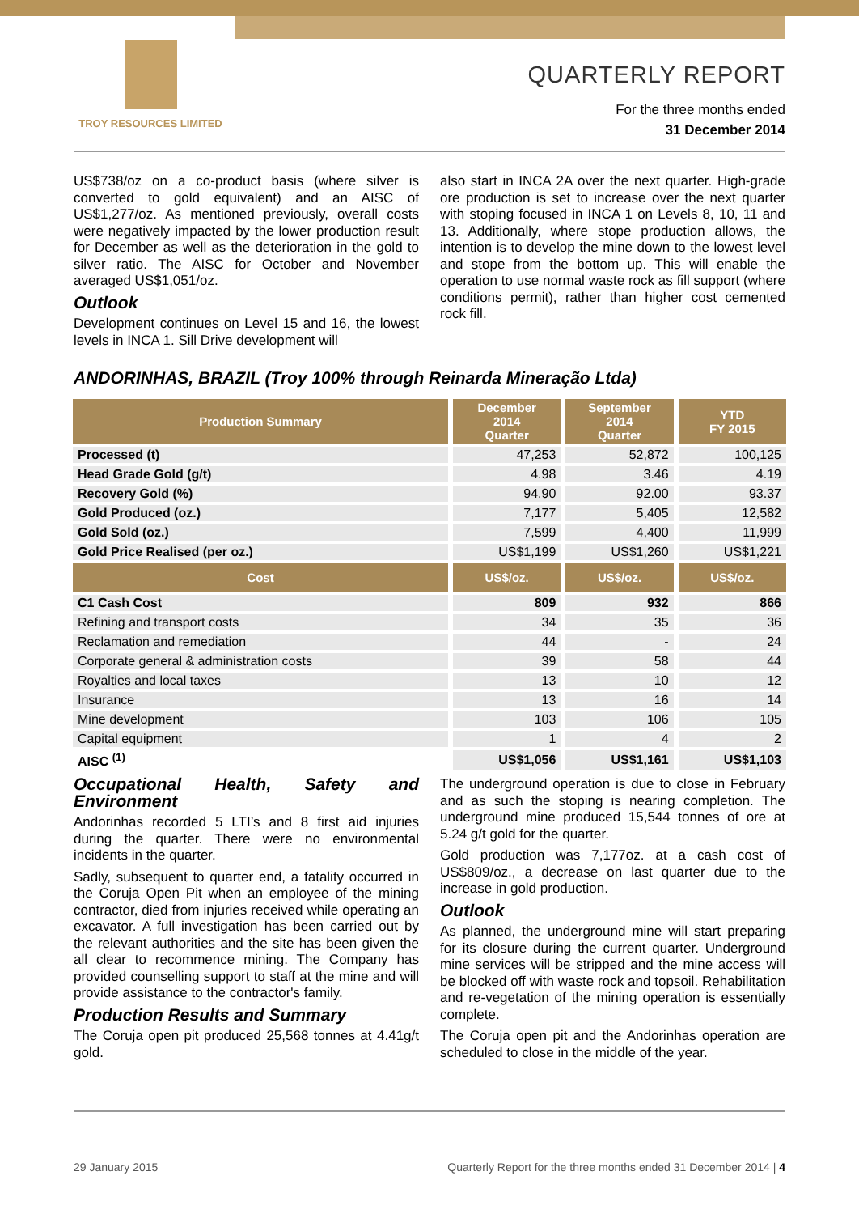TROY RESOURCES LIMITED
QUARTERLY REPORT
For the three months ended
31 December 2014
US$738/oz on a co-product basis (where silver is converted to gold equivalent) and an AISC of US$1,277/oz. As mentioned previously, overall costs were negatively impacted by the lower production result for December as well as the deterioration in the gold to silver ratio. The AISC for October and November averaged US$1,051/oz.
Outlook
Development continues on Level 15 and 16, the lowest levels in INCA 1. Sill Drive development will
also start in INCA 2A over the next quarter. High-grade ore production is set to increase over the next quarter with stoping focused in INCA 1 on Levels 8, 10, 11 and 13. Additionally, where stope production allows, the intention is to develop the mine down to the lowest level and stope from the bottom up. This will enable the operation to use normal waste rock as fill support (where conditions permit), rather than higher cost cemented rock fill.
ANDORINHAS, BRAZIL (Troy 100% through Reinarda Mineração Ltda)
| Production Summary | December 2014 Quarter | September 2014 Quarter | YTD FY 2015 |
| --- | --- | --- | --- |
| Processed (t) | 47,253 | 52,872 | 100,125 |
| Head Grade Gold (g/t) | 4.98 | 3.46 | 4.19 |
| Recovery Gold (%) | 94.90 | 92.00 | 93.37 |
| Gold Produced (oz.) | 7,177 | 5,405 | 12,582 |
| Gold Sold (oz.) | 7,599 | 4,400 | 11,999 |
| Gold Price Realised (per oz.) | US$1,199 | US$1,260 | US$1,221 |
| Cost | US$/oz. | US$/oz. | US$/oz. |
| C1 Cash Cost | 809 | 932 | 866 |
| Refining and transport costs | 34 | 35 | 36 |
| Reclamation and remediation | 44 | - | 24 |
| Corporate general & administration costs | 39 | 58 | 44 |
| Royalties and local taxes | 13 | 10 | 12 |
| Insurance | 13 | 16 | 14 |
| Mine development | 103 | 106 | 105 |
| Capital equipment | 1 | 4 | 2 |
| AISC <sup>(1)</sup> | US$1,056 | US$1,161 | US$1,103 |
Occupational Health, Safety and Environment
Andorinhas recorded 5 LTI’s and 8 first aid injuries during the quarter. There were no environmental incidents in the quarter.
Sadly, subsequent to quarter end, a fatality occurred in the Coruja Open Pit when an employee of the mining contractor, died from injuries received while operating an excavator. A full investigation has been carried out by the relevant authorities and the site has been given the all clear to recommence mining. The Company has provided counselling support to staff at the mine and will provide assistance to the contractor's family.
Production Results and Summary
The Coruja open pit produced 25,568 tonnes at 4.41g/t gold.
The underground operation is due to close in February and as such the stoping is nearing completion. The underground mine produced 15,544 tonnes of ore at 5.24 g/t gold for the quarter.
Gold production was 7,177oz. at a cash cost of US$809/oz., a decrease on last quarter due to the increase in gold production.
Outlook
As planned, the underground mine will start preparing for its closure during the current quarter. Underground mine services will be stripped and the mine access will be blocked off with waste rock and topsoil. Rehabilitation and re-vegetation of the mining operation is essentially complete.
The Coruja open pit and the Andorinhas operation are scheduled to close in the middle of the year.
29 January 2015 Quarterly Report for the three months ended 31 December 2014 | 4